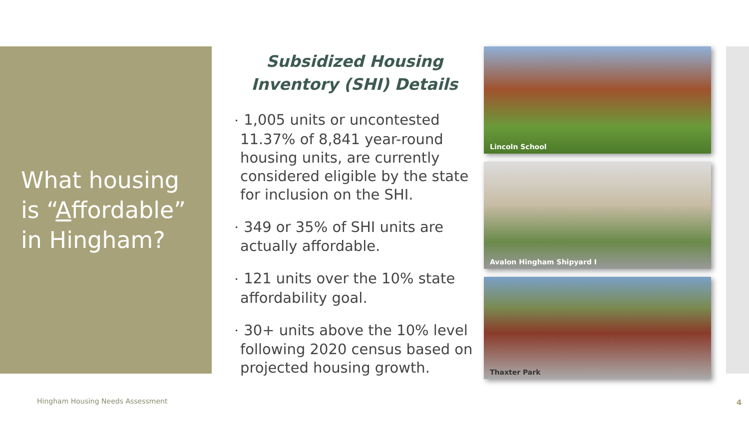What housing
is “Affordable”
in Hingham?
Subsidized Housing Inventory (SHI) Details
• 1,005 units or uncontested 11.37% of 8,841 year-round housing units, are currently considered eligible by the state for inclusion on the SHI.
• 349 or 35% of SHI units are actually affordable.
• 121 units over the 10% state affordability goal.
• 30+ units above the 10% level following 2020 census based on projected housing growth.
Lincoln School
Avalon Hingham Shipyard I
Thaxter Park
Hingham Housing Needs Assessment
4